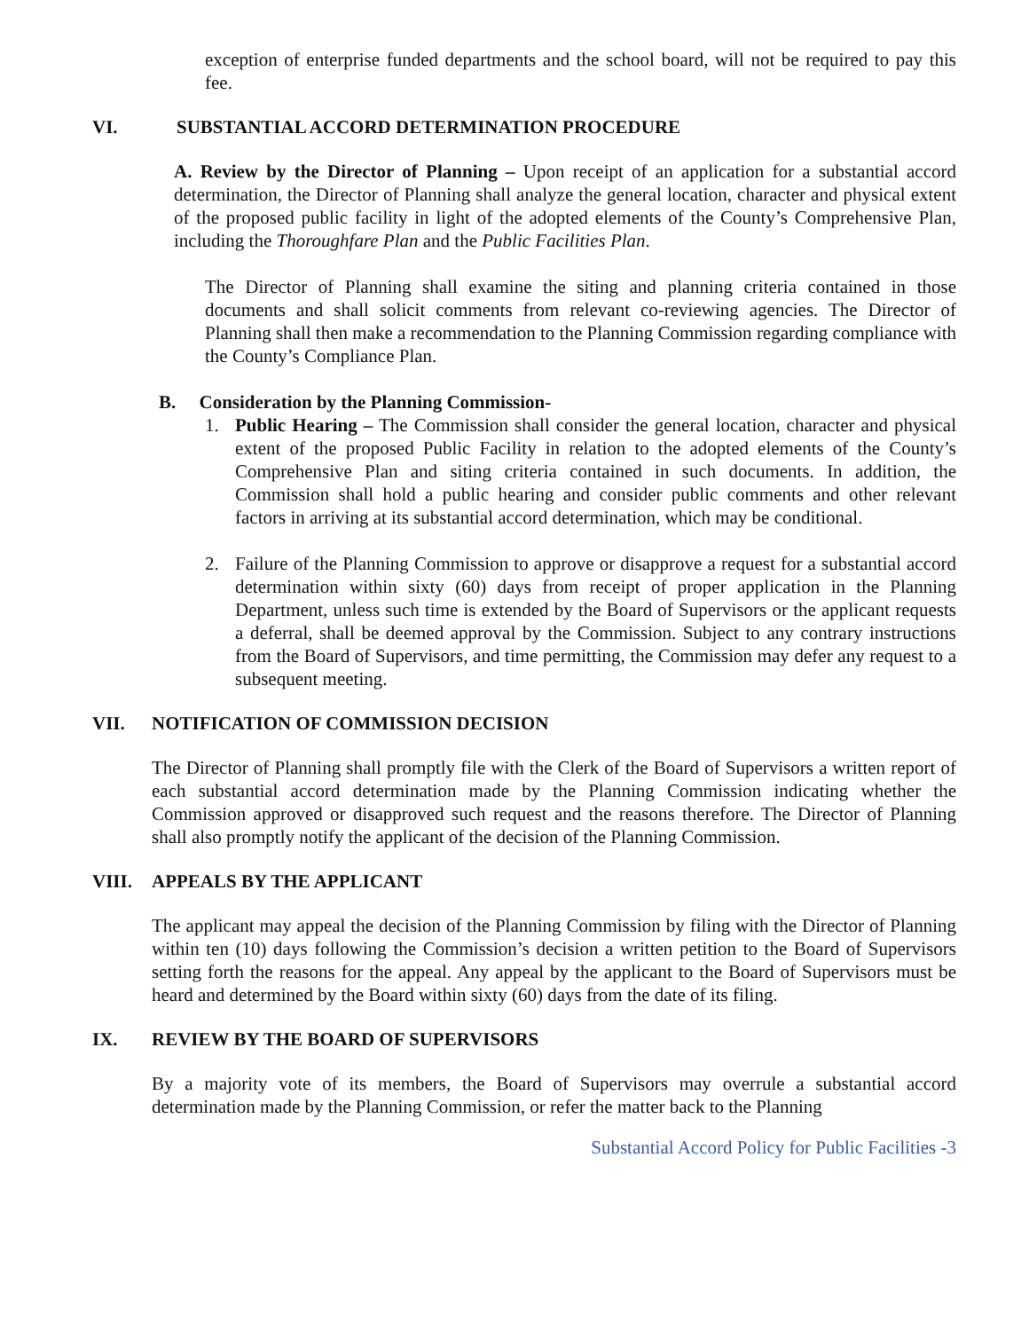exception of enterprise funded departments and the school board, will not be required to pay this fee.
VI. SUBSTANTIAL ACCORD DETERMINATION PROCEDURE
A. Review by the Director of Planning – Upon receipt of an application for a substantial accord determination, the Director of Planning shall analyze the general location, character and physical extent of the proposed public facility in light of the adopted elements of the County’s Comprehensive Plan, including the Thoroughfare Plan and the Public Facilities Plan.
The Director of Planning shall examine the siting and planning criteria contained in those documents and shall solicit comments from relevant co-reviewing agencies. The Director of Planning shall then make a recommendation to the Planning Commission regarding compliance with the County’s Compliance Plan.
B. Consideration by the Planning Commission-
1. Public Hearing – The Commission shall consider the general location, character and physical extent of the proposed Public Facility in relation to the adopted elements of the County’s Comprehensive Plan and siting criteria contained in such documents. In addition, the Commission shall hold a public hearing and consider public comments and other relevant factors in arriving at its substantial accord determination, which may be conditional.
2. Failure of the Planning Commission to approve or disapprove a request for a substantial accord determination within sixty (60) days from receipt of proper application in the Planning Department, unless such time is extended by the Board of Supervisors or the applicant requests a deferral, shall be deemed approval by the Commission. Subject to any contrary instructions from the Board of Supervisors, and time permitting, the Commission may defer any request to a subsequent meeting.
VII. NOTIFICATION OF COMMISSION DECISION
The Director of Planning shall promptly file with the Clerk of the Board of Supervisors a written report of each substantial accord determination made by the Planning Commission indicating whether the Commission approved or disapproved such request and the reasons therefore. The Director of Planning shall also promptly notify the applicant of the decision of the Planning Commission.
VIII. APPEALS BY THE APPLICANT
The applicant may appeal the decision of the Planning Commission by filing with the Director of Planning within ten (10) days following the Commission’s decision a written petition to the Board of Supervisors setting forth the reasons for the appeal. Any appeal by the applicant to the Board of Supervisors must be heard and determined by the Board within sixty (60) days from the date of its filing.
IX. REVIEW BY THE BOARD OF SUPERVISORS
By a majority vote of its members, the Board of Supervisors may overrule a substantial accord determination made by the Planning Commission, or refer the matter back to the Planning
Substantial Accord Policy for Public Facilities -3